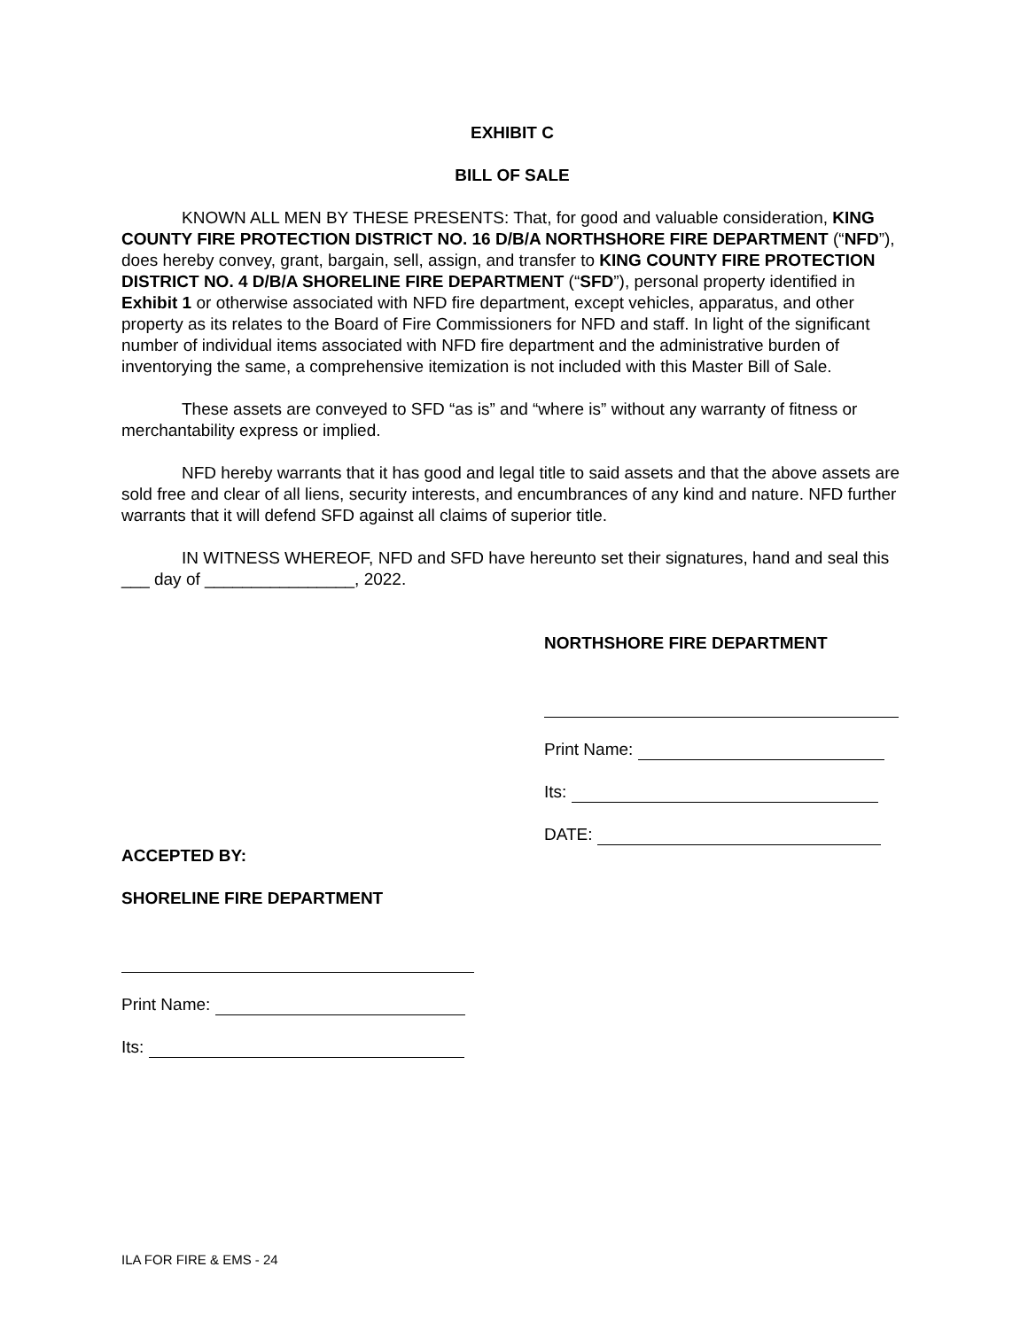EXHIBIT C
BILL OF SALE
KNOWN ALL MEN BY THESE PRESENTS: That, for good and valuable consideration, KING COUNTY FIRE PROTECTION DISTRICT NO. 16 D/B/A NORTHSHORE FIRE DEPARTMENT (“NFD”), does hereby convey, grant, bargain, sell, assign, and transfer to KING COUNTY FIRE PROTECTION DISTRICT NO. 4 D/B/A SHORELINE FIRE DEPARTMENT (“SFD”), personal property identified in Exhibit 1 or otherwise associated with NFD fire department, except vehicles, apparatus, and other property as its relates to the Board of Fire Commissioners for NFD and staff. In light of the significant number of individual items associated with NFD fire department and the administrative burden of inventorying the same, a comprehensive itemization is not included with this Master Bill of Sale.
These assets are conveyed to SFD “as is” and “where is” without any warranty of fitness or merchantability express or implied.
NFD hereby warrants that it has good and legal title to said assets and that the above assets are sold free and clear of all liens, security interests, and encumbrances of any kind and nature. NFD further warrants that it will defend SFD against all claims of superior title.
IN WITNESS WHEREOF, NFD and SFD have hereunto set their signatures, hand and seal this ___ day of ________________, 2022.
NORTHSHORE FIRE DEPARTMENT
Print Name:
Its:
DATE:
ACCEPTED BY:
SHORELINE FIRE DEPARTMENT
Print Name:
Its:
ILA FOR FIRE & EMS - 24